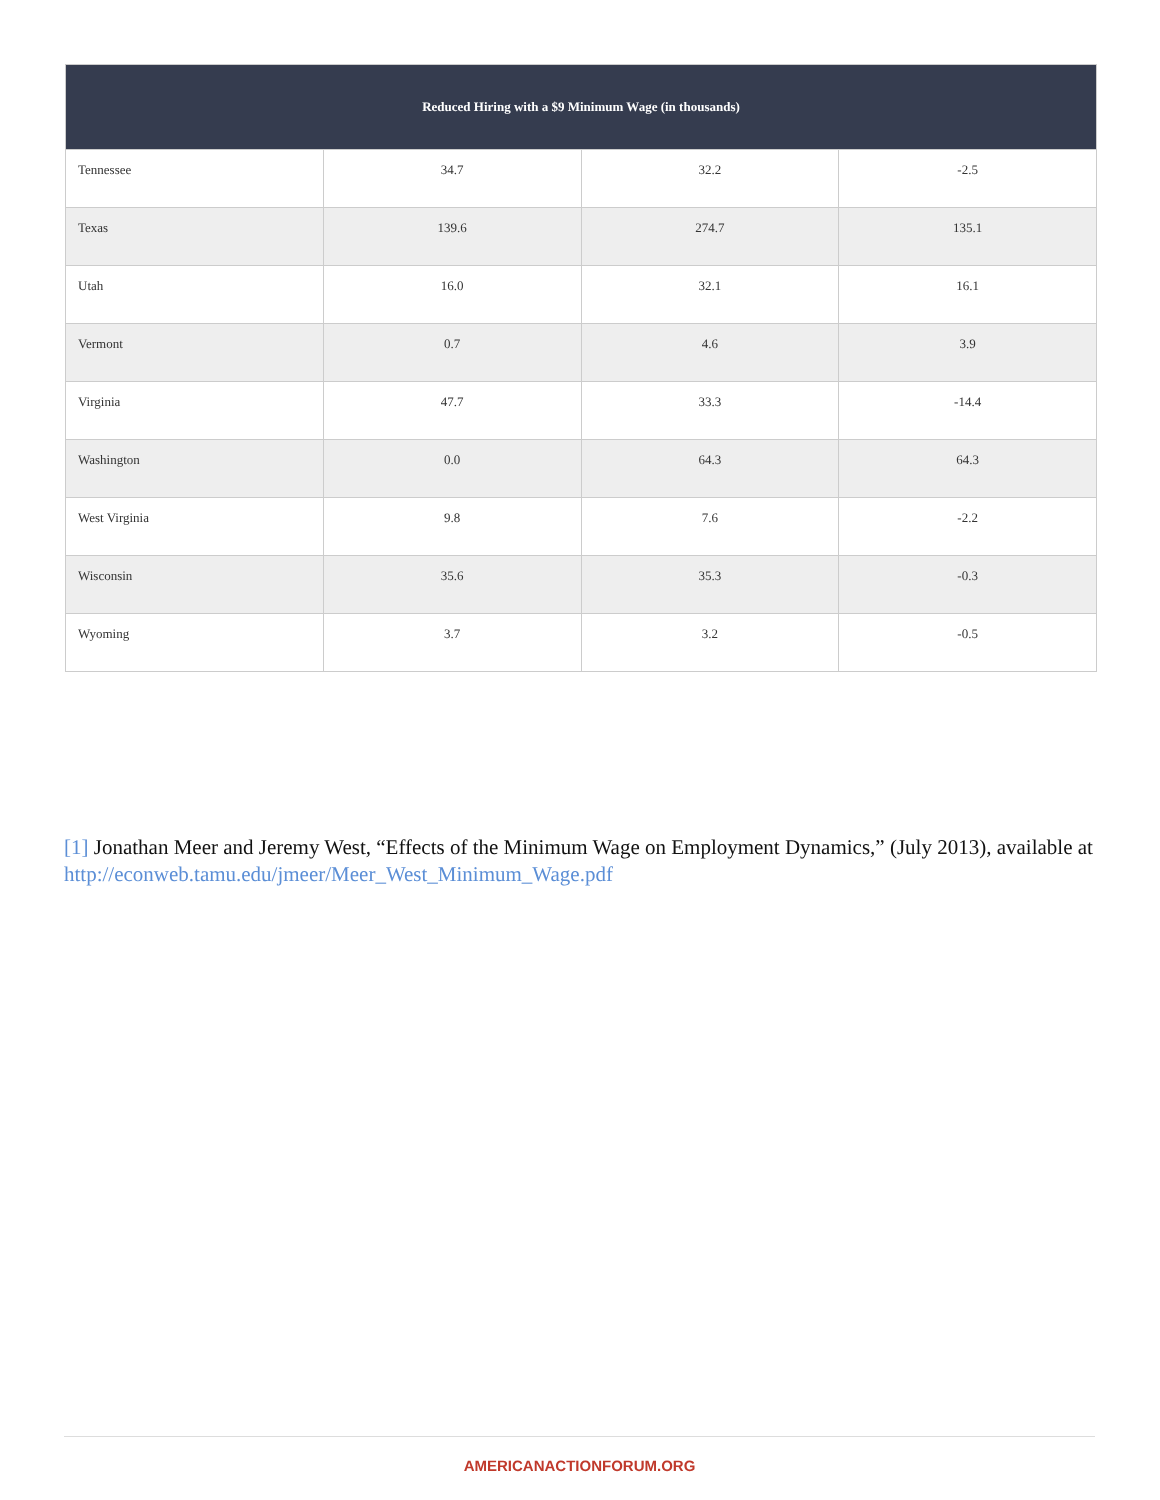| Reduced Hiring with a $9 Minimum Wage (in thousands) | | | |
| --- | --- | --- | --- |
| Tennessee | 34.7 | 32.2 | -2.5 |
| Texas | 139.6 | 274.7 | 135.1 |
| Utah | 16.0 | 32.1 | 16.1 |
| Vermont | 0.7 | 4.6 | 3.9 |
| Virginia | 47.7 | 33.3 | -14.4 |
| Washington | 0.0 | 64.3 | 64.3 |
| West Virginia | 9.8 | 7.6 | -2.2 |
| Wisconsin | 35.6 | 35.3 | -0.3 |
| Wyoming | 3.7 | 3.2 | -0.5 |
[1] Jonathan Meer and Jeremy West, “Effects of the Minimum Wage on Employment Dynamics,” (July 2013), available at http://econweb.tamu.edu/jmeer/Meer_West_Minimum_Wage.pdf
AMERICANACTIONFORUM.ORG